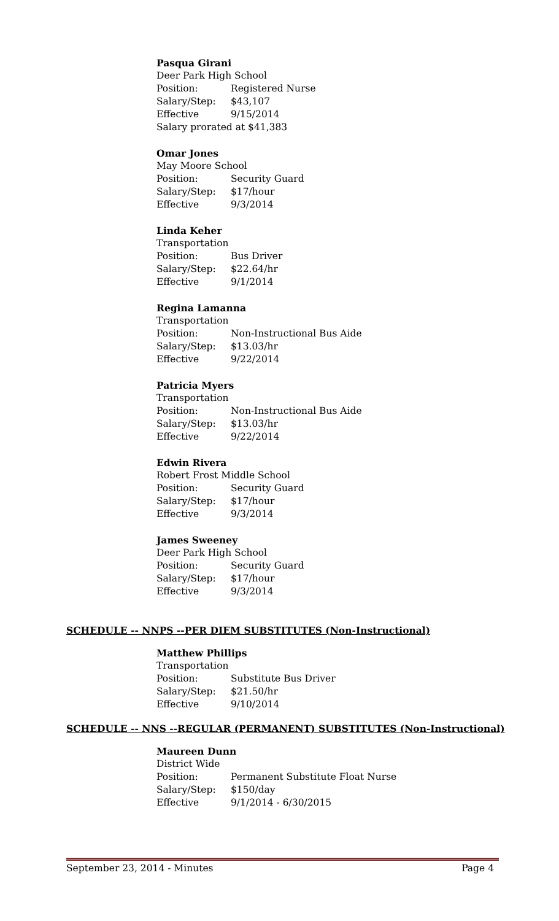Pasqua Girani
Deer Park High School
Position: Registered Nurse
Salary/Step: $43,107
Effective 9/15/2014
Salary prorated at $41,383
Omar Jones
May Moore School
Position: Security Guard
Salary/Step: $17/hour
Effective 9/3/2014
Linda Keher
Transportation
Position: Bus Driver
Salary/Step: $22.64/hr
Effective 9/1/2014
Regina Lamanna
Transportation
Position: Non-Instructional Bus Aide
Salary/Step: $13.03/hr
Effective 9/22/2014
Patricia Myers
Transportation
Position: Non-Instructional Bus Aide
Salary/Step: $13.03/hr
Effective 9/22/2014
Edwin Rivera
Robert Frost Middle School
Position: Security Guard
Salary/Step: $17/hour
Effective 9/3/2014
James Sweeney
Deer Park High School
Position: Security Guard
Salary/Step: $17/hour
Effective 9/3/2014
SCHEDULE -- NNPS --PER DIEM SUBSTITUTES (Non-Instructional)
Matthew Phillips
Transportation
Position: Substitute Bus Driver
Salary/Step: $21.50/hr
Effective 9/10/2014
SCHEDULE -- NNS --REGULAR (PERMANENT) SUBSTITUTES (Non-Instructional)
Maureen Dunn
District Wide
Position: Permanent Substitute Float Nurse
Salary/Step: $150/day
Effective 9/1/2014 - 6/30/2015
September 23, 2014 - Minutes Page 4